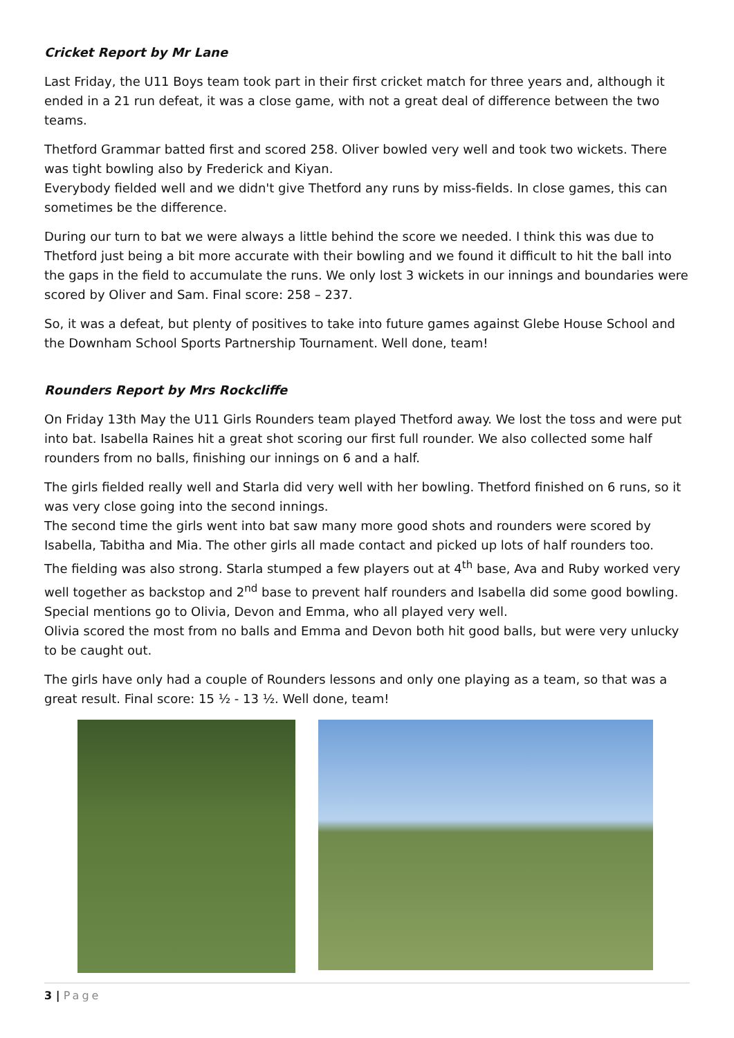Cricket Report by Mr Lane
Last Friday, the U11 Boys team took part in their first cricket match for three years and, although it ended in a 21 run defeat, it was a close game, with not a great deal of difference between the two teams.
Thetford Grammar batted first and scored 258. Oliver bowled very well and took two wickets. There was tight bowling also by Frederick and Kiyan.
Everybody fielded well and we didn't give Thetford any runs by miss-fields. In close games, this can sometimes be the difference.
During our turn to bat we were always a little behind the score we needed. I think this was due to Thetford just being a bit more accurate with their bowling and we found it difficult to hit the ball into the gaps in the field to accumulate the runs. We only lost 3 wickets in our innings and boundaries were scored by Oliver and Sam. Final score: 258 – 237.
So, it was a defeat, but plenty of positives to take into future games against Glebe House School and the Downham School Sports Partnership Tournament. Well done, team!
Rounders Report by Mrs Rockcliffe
On Friday 13th May the U11 Girls Rounders team played Thetford away. We lost the toss and were put into bat. Isabella Raines hit a great shot scoring our first full rounder. We also collected some half rounders from no balls, finishing our innings on 6 and a half.
The girls fielded really well and Starla did very well with her bowling. Thetford finished on 6 runs, so it was very close going into the second innings.
The second time the girls went into bat saw many more good shots and rounders were scored by Isabella, Tabitha and Mia. The other girls all made contact and picked up lots of half rounders too.
The fielding was also strong. Starla stumped a few players out at 4<sup>th</sup> base, Ava and Ruby worked very well together as backstop and 2<sup>nd</sup> base to prevent half rounders and Isabella did some good bowling.
Special mentions go to Olivia, Devon and Emma, who all played very well.
Olivia scored the most from no balls and Emma and Devon both hit good balls, but were very unlucky to be caught out.
The girls have only had a couple of Rounders lessons and only one playing as a team, so that was a great result. Final score: 15 ½ - 13 ½. Well done, team!
3 | Page